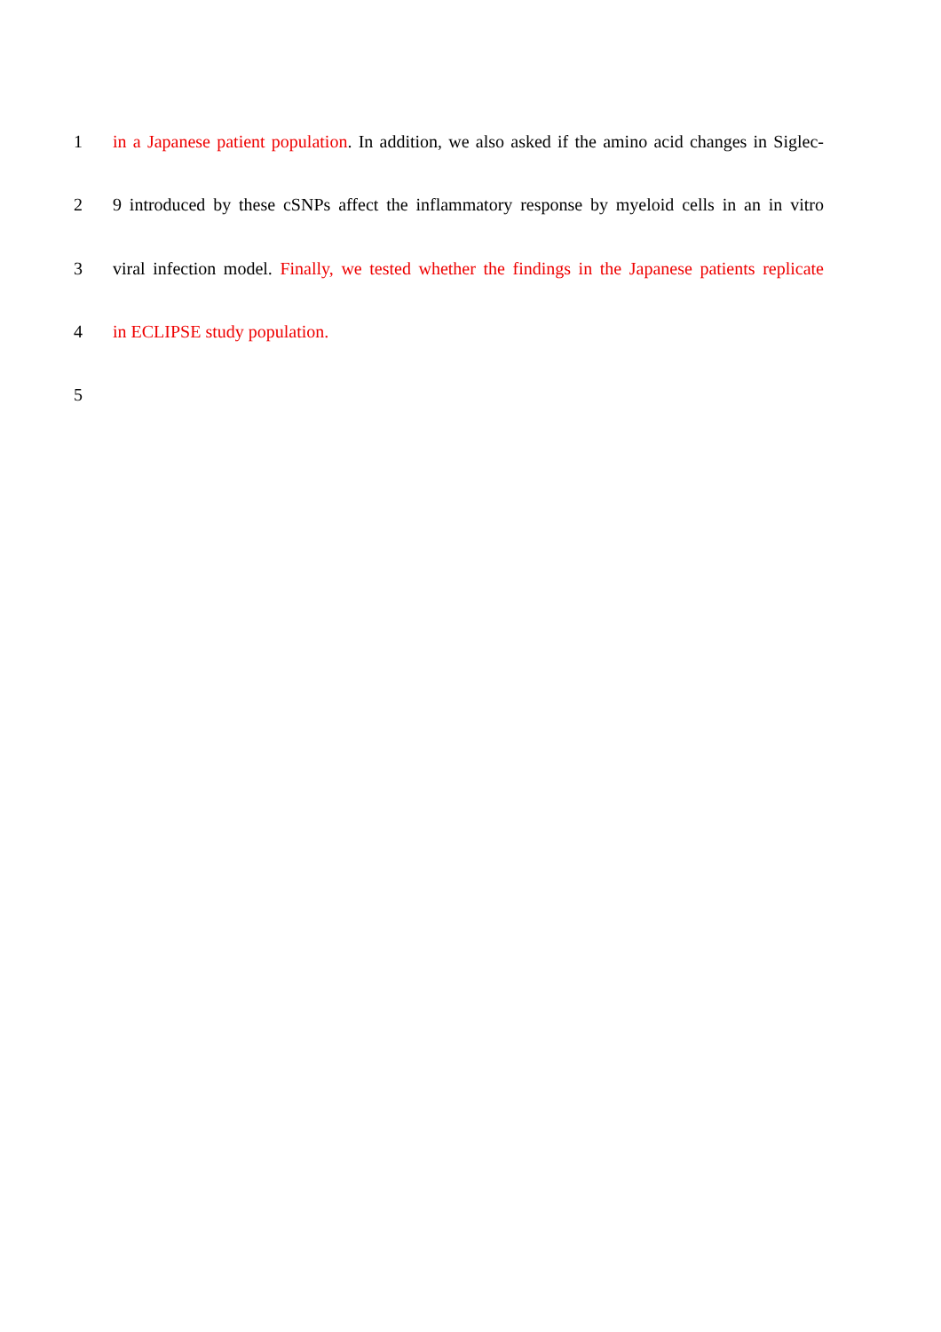1 in a Japanese patient population. In addition, we also asked if the amino acid changes in Siglec-
2 9 introduced by these cSNPs affect the inflammatory response by myeloid cells in an in vitro
3 viral infection model. Finally, we tested whether the findings in the Japanese patients replicate
4 in ECLIPSE study population.
5